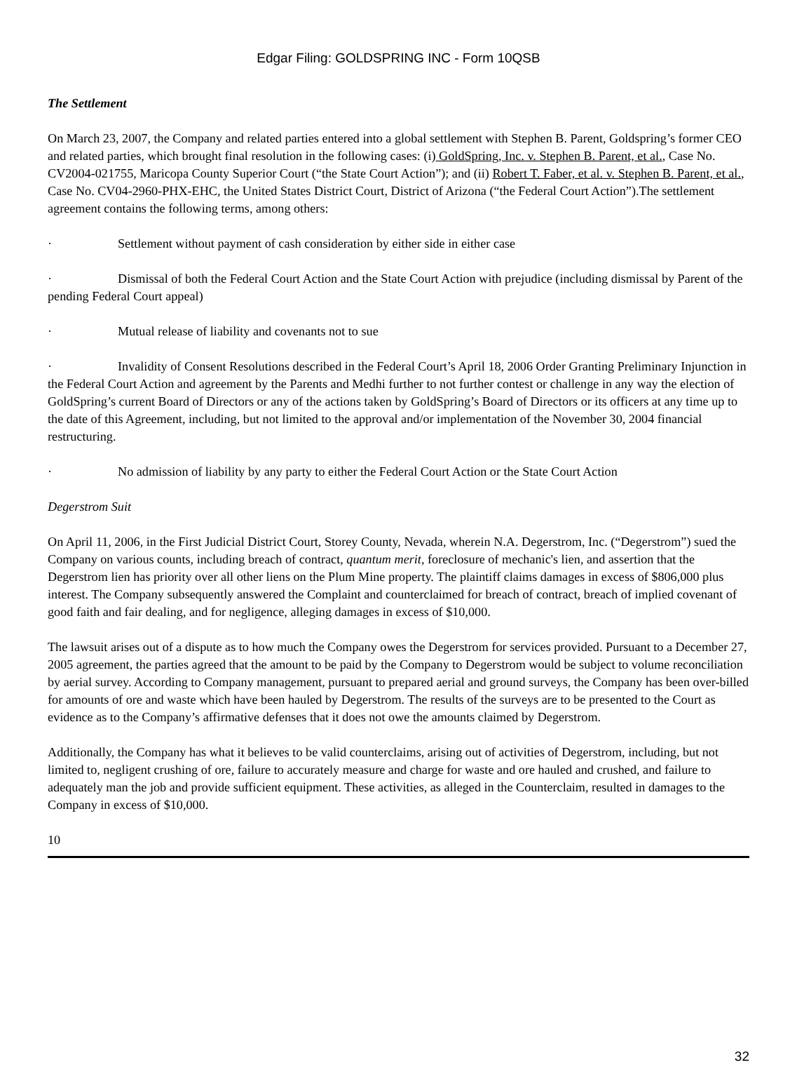Edgar Filing: GOLDSPRING INC - Form 10QSB
The Settlement
On March 23, 2007, the Company and related parties entered into a global settlement with Stephen B. Parent, Goldspring’s former CEO and related parties, which brought final resolution in the following cases: (i) GoldSpring, Inc. v. Stephen B. Parent, et al., Case No. CV2004-021755, Maricopa County Superior Court (“the State Court Action”); and (ii) Robert T. Faber, et al. v. Stephen B. Parent, et al., Case No. CV04-2960-PHX-EHC, the United States District Court, District of Arizona (“the Federal Court Action”).The settlement agreement contains the following terms, among others:
· Settlement without payment of cash consideration by either side in either case
· Dismissal of both the Federal Court Action and the State Court Action with prejudice (including dismissal by Parent of the pending Federal Court appeal)
· Mutual release of liability and covenants not to sue
· Invalidity of Consent Resolutions described in the Federal Court’s April 18, 2006 Order Granting Preliminary Injunction in the Federal Court Action and agreement by the Parents and Medhi further to not further contest or challenge in any way the election of GoldSpring’s current Board of Directors or any of the actions taken by GoldSpring’s Board of Directors or its officers at any time up to the date of this Agreement, including, but not limited to the approval and/or implementation of the November 30, 2004 financial restructuring.
· No admission of liability by any party to either the Federal Court Action or the State Court Action
Degerstrom Suit
On April 11, 2006, in the First Judicial District Court, Storey County, Nevada, wherein N.A. Degerstrom, Inc. (“Degerstrom”) sued the Company on various counts, including breach of contract, quantum merit, foreclosure of mechanic's lien, and assertion that the Degerstrom lien has priority over all other liens on the Plum Mine property. The plaintiff claims damages in excess of $806,000 plus interest. The Company subsequently answered the Complaint and counterclaimed for breach of contract, breach of implied covenant of good faith and fair dealing, and for negligence, alleging damages in excess of $10,000.
The lawsuit arises out of a dispute as to how much the Company owes the Degerstrom for services provided. Pursuant to a December 27, 2005 agreement, the parties agreed that the amount to be paid by the Company to Degerstrom would be subject to volume reconciliation by aerial survey. According to Company management, pursuant to prepared aerial and ground surveys, the Company has been over-billed for amounts of ore and waste which have been hauled by Degerstrom. The results of the surveys are to be presented to the Court as evidence as to the Company’s affirmative defenses that it does not owe the amounts claimed by Degerstrom.
Additionally, the Company has what it believes to be valid counterclaims, arising out of activities of Degerstrom, including, but not limited to, negligent crushing of ore, failure to accurately measure and charge for waste and ore hauled and crushed, and failure to adequately man the job and provide sufficient equipment. These activities, as alleged in the Counterclaim, resulted in damages to the Company in excess of $10,000.
10
32